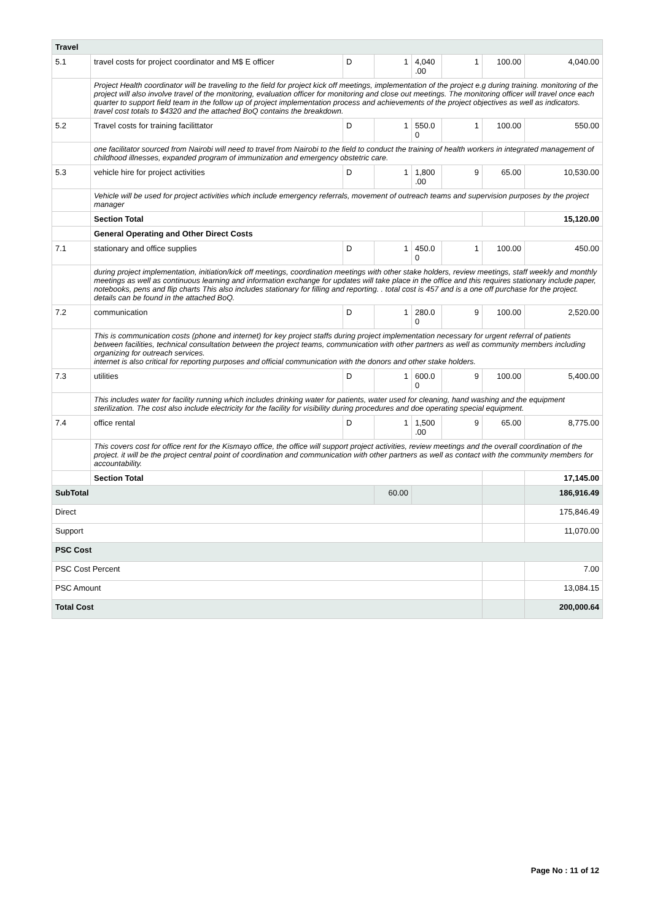| Travel | | | | | | | |
| 5.1 | travel costs for project coordinator and M$ E officer | D | 1 | 4,040 .00 | 1 | 100.00 | 4,040.00 |
| | Project Health coordinator will be traveling to the field for project kick off meetings, implementation of the project e.g during training. monitoring of the project will also involve travel of the monitoring, evaluation officer for monitoring and close out meetings. The monitoring officer will travel once each quarter to support field team in the follow up of project implementation process and achievements of the project objectives as well as indicators. travel cost totals to $4320 and the attached BoQ contains the breakdown. | | | | | | |
| 5.2 | Travel costs for training facilittator | D | 1 | 550.0 0 | 1 | 100.00 | 550.00 |
| | one facilitator sourced from Nairobi will need to travel from Nairobi to the field to conduct the training of health workers in integrated management of childhood illnesses, expanded program of immunization and emergency obstetric care. | | | | | | |
| 5.3 | vehicle hire for project activities | D | 1 | 1,800 .00 | 9 | 65.00 | 10,530.00 |
| | Vehicle will be used for project activities which include emergency referrals, movement of outreach teams and supervision purposes by the project manager | | | | | | |
| | Section Total | | | | | | 15,120.00 |
| | General Operating and Other Direct Costs | | | | | | |
| 7.1 | stationary and office supplies | D | 1 | 450.0 0 | 1 | 100.00 | 450.00 |
| | during project implementation, initiation/kick off meetings, coordination meetings with other stake holders, review meetings, staff weekly and monthly meetings as well as continuous learning and information exchange for updates will take place in the office and this requires stationary include paper, notebooks, pens and flip charts This also includes stationary for filling and reporting. . total cost is 457 and is a one off purchase for the project. details can be found in the attached BoQ. | | | | | | |
| 7.2 | communication | D | 1 | 280.0 0 | 9 | 100.00 | 2,520.00 |
| | This is communication costs (phone and internet) for key project staffs during project implementation necessary for urgent referral of patients between facilities, technical consultation between the project teams, communication with other partners as well as community members including organizing for outreach services. internet is also critical for reporting purposes and official communication with the donors and other stake holders. | | | | | | |
| 7.3 | utilities | D | 1 | 600.0 0 | 9 | 100.00 | 5,400.00 |
| | This includes water for facility running which includes drinking water for patients, water used for cleaning, hand washing and the equipment sterilization. The cost also include electricity for the facility for visibility during procedures and doe operating special equipment. | | | | | | |
| 7.4 | office rental | D | 1 | 1,500 .00 | 9 | 65.00 | 8,775.00 |
| | This covers cost for office rent for the Kismayo office, the office will support project activities, review meetings and the overall coordination of the project. it will be the project central point of coordination and communication with other partners as well as contact with the community members for accountability. | | | | | | |
| | Section Total | | | | | | 17,145.00 |
| SubTotal | | | 60.00 | | | | 186,916.49 |
| Direct | | | | | | | 175,846.49 |
| Support | | | | | | | 11,070.00 |
| PSC Cost | | | | | | | |
| PSC Cost Percent | | | | | | | 7.00 |
| PSC Amount | | | | | | | 13,084.15 |
| Total Cost | | | | | | | 200,000.64 |
Page No : 11 of 12